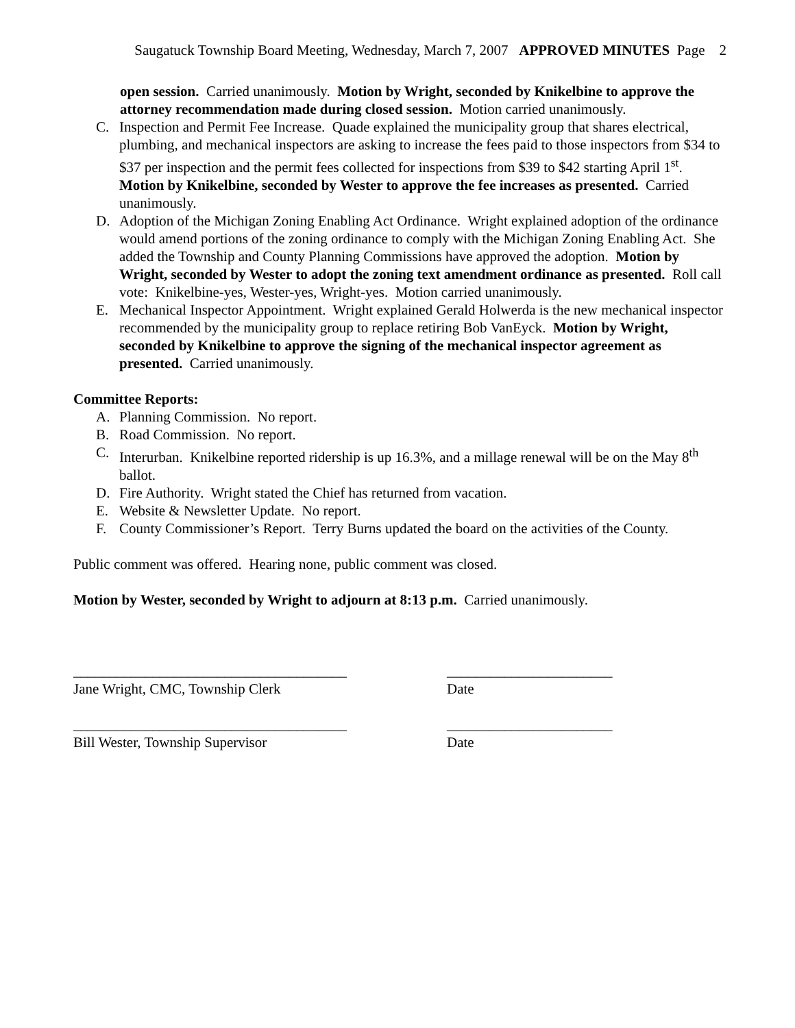Saugatuck Township Board Meeting, Wednesday, March 7, 2007 APPROVED MINUTES Page 2
open session. Carried unanimously. Motion by Wright, seconded by Knikelbine to approve the attorney recommendation made during closed session. Motion carried unanimously.
C. Inspection and Permit Fee Increase. Quade explained the municipality group that shares electrical, plumbing, and mechanical inspectors are asking to increase the fees paid to those inspectors from $34 to $37 per inspection and the permit fees collected for inspections from $39 to $42 starting April 1<sup>st</sup>. Motion by Knikelbine, seconded by Wester to approve the fee increases as presented. Carried unanimously.
D. Adoption of the Michigan Zoning Enabling Act Ordinance. Wright explained adoption of the ordinance would amend portions of the zoning ordinance to comply with the Michigan Zoning Enabling Act. She added the Township and County Planning Commissions have approved the adoption. Motion by Wright, seconded by Wester to adopt the zoning text amendment ordinance as presented. Roll call vote: Knikelbine-yes, Wester-yes, Wright-yes. Motion carried unanimously.
E. Mechanical Inspector Appointment. Wright explained Gerald Holwerda is the new mechanical inspector recommended by the municipality group to replace retiring Bob VanEyck. Motion by Wright, seconded by Knikelbine to approve the signing of the mechanical inspector agreement as presented. Carried unanimously.
Committee Reports:
A. Planning Commission. No report.
B. Road Commission. No report.
C. Interurban. Knikelbine reported ridership is up 16.3%, and a millage renewal will be on the May 8<sup>th</sup> ballot.
D. Fire Authority. Wright stated the Chief has returned from vacation.
E. Website & Newsletter Update. No report.
F. County Commissioner’s Report. Terry Burns updated the board on the activities of the County.
Public comment was offered. Hearing none, public comment was closed.
Motion by Wester, seconded by Wright to adjourn at 8:13 p.m. Carried unanimously.
______________________________________ _______________________
Jane Wright, CMC, Township Clerk Date
______________________________________ _______________________
Bill Wester, Township Supervisor Date